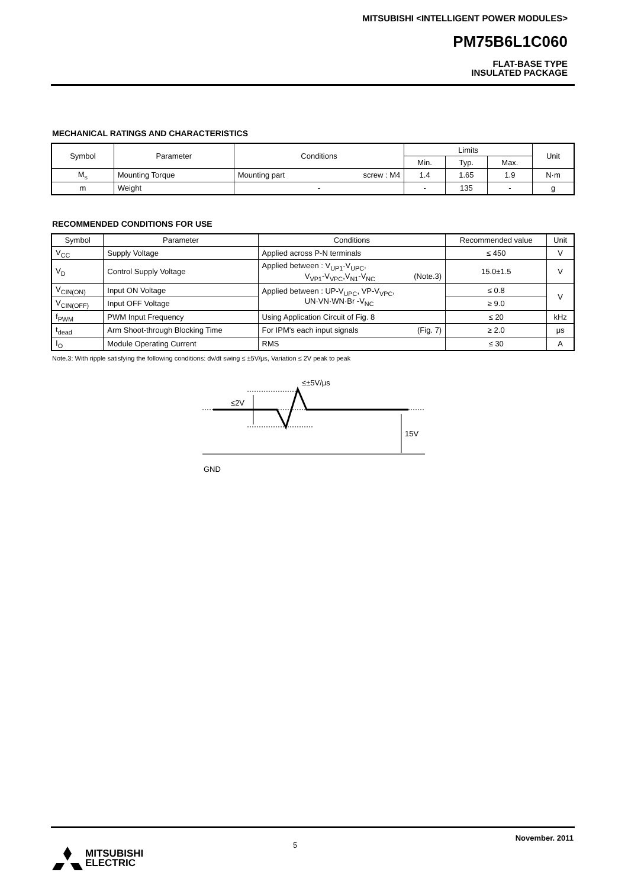MITSUBISHI <INTELLIGENT POWER MODULES>
PM75B6L1C060
FLAT-BASE TYPE
INSULATED PACKAGE
MECHANICAL RATINGS AND CHARACTERISTICS
| Symbol | Parameter | Conditions | Limits | | | Unit |
| --- | --- | --- | --- | --- | --- | --- |
| | | | Min. | Typ. | Max. | |
| M<sub>s</sub> | Mounting Torque | Mounting part screw : M4 | 1.4 | 1.65 | 1.9 | N·m |
| m | Weight | - | - | 135 | - | g |
RECOMMENDED CONDITIONS FOR USE
| Symbol | Parameter | Conditions | Recommended value | Unit |
| --- | --- | --- | --- | --- |
| V<sub>CC</sub> | Supply Voltage | Applied across P-N terminals | ≤ 450 | V |
| V<sub>D</sub> | Control Supply Voltage | Applied between : V<sub>UP1</sub>-V<sub>UPC</sub>, V<sub>VP1</sub>-V<sub>VPC</sub>,V<sub>N1</sub>-V<sub>NC</sub> (Note.3) | 15.0±1.5 | V |
| V<sub>CIN(ON)</sub> | Input ON Voltage | Applied between : UP-V<sub>UPC</sub>, VP-V<sub>VPC</sub>, UN·VN·WN·Br -V<sub>NC</sub> | ≤ 0.8 | V |
| V<sub>CIN(OFF)</sub> | Input OFF Voltage | | ≥ 9.0 | |
| f<sub>PWM</sub> | PWM Input Frequency | Using Application Circuit of Fig. 8 | ≤ 20 | kHz |
| t<sub>dead</sub> | Arm Shoot-through Blocking Time | For IPM's each input signals (Fig. 7) | ≥ 2.0 | μs |
| I<sub>O</sub> | Module Operating Current | RMS | ≤ 30 | A |
Note.3: With ripple satisfying the following conditions: dv/dt swing ≤ ±5V/μs, Variation ≤ 2V peak to peak
≤±5V/μs
≤2V
15V
GND
November. 2011
5
MITSUBISHI
ELECTRIC